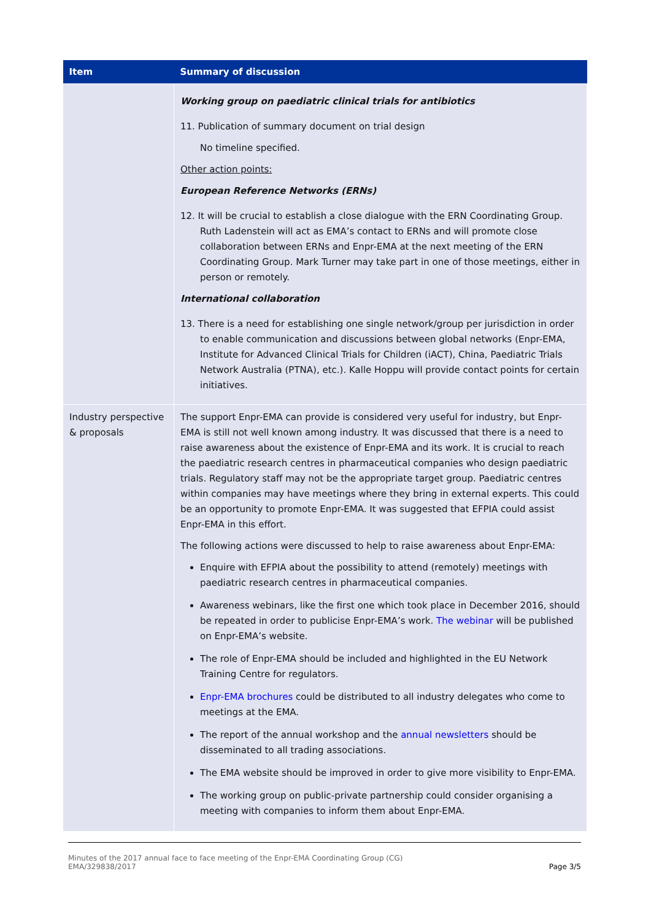| Item | Summary of discussion |
| --- | --- |
| | Working group on paediatric clinical trials for antibiotics 11. Publication of summary document on trial design No timeline specified. Other action points: European Reference Networks (ERNs) 12. It will be crucial to establish a close dialogue with the ERN Coordinating Group. Ruth Ladenstein will act as EMA’s contact to ERNs and will promote close collaboration between ERNs and Enpr-EMA at the next meeting of the ERN Coordinating Group. Mark Turner may take part in one of those meetings, either in person or remotely. International collaboration 13. There is a need for establishing one single network/group per jurisdiction in order to enable communication and discussions between global networks (Enpr-EMA, Institute for Advanced Clinical Trials for Children (iACT), China, Paediatric Trials Network Australia (PTNA), etc.). Kalle Hoppu will provide contact points for certain initiatives. |
| Industry perspective & proposals | The support Enpr-EMA can provide is considered very useful for industry, but Enpr-EMA is still not well known among industry. It was discussed that there is a need to raise awareness about the existence of Enpr-EMA and its work. It is crucial to reach the paediatric research centres in pharmaceutical companies who design paediatric trials. Regulatory staff may not be the appropriate target group. Paediatric centres within companies may have meetings where they bring in external experts. This could be an opportunity to promote Enpr-EMA. It was suggested that EFPIA could assist Enpr-EMA in this effort. The following actions were discussed to help to raise awareness about Enpr-EMA: Enquire with EFPIA about the possibility to attend (remotely) meetings with paediatric research centres in pharmaceutical companies. Awareness webinars, like the first one which took place in December 2016, should be repeated in order to publicise Enpr-EMA’s work. The webinar will be published on Enpr-EMA’s website. The role of Enpr-EMA should be included and highlighted in the EU Network Training Centre for regulators. Enpr-EMA brochures could be distributed to all industry delegates who come to meetings at the EMA. The report of the annual workshop and the annual newsletters should be disseminated to all trading associations. The EMA website should be improved in order to give more visibility to Enpr-EMA. The working group on public-private partnership could consider organising a meeting with companies to inform them about Enpr-EMA. |
Minutes of the 2017 annual face to face meeting of the Enpr-EMA Coordinating Group (CG)
EMA/329838/2017 Page 3/5